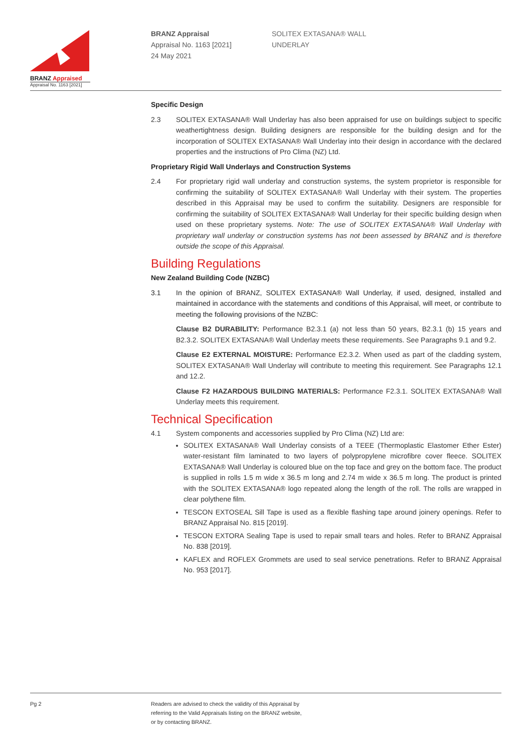BRANZ Appraised
Appraisal No. 1163 [2021]
BRANZ Appraisal
Appraisal No. 1163 [2021]
24 May 2021
SOLITEX EXTASANA® WALL
UNDERLAY
Specific Design
2.3 SOLITEX EXTASANA® Wall Underlay has also been appraised for use on buildings subject to specific weathertightness design. Building designers are responsible for the building design and for the incorporation of SOLITEX EXTASANA® Wall Underlay into their design in accordance with the declared properties and the instructions of Pro Clima (NZ) Ltd.
Proprietary Rigid Wall Underlays and Construction Systems
2.4 For proprietary rigid wall underlay and construction systems, the system proprietor is responsible for confirming the suitability of SOLITEX EXTASANA® Wall Underlay with their system. The properties described in this Appraisal may be used to confirm the suitability. Designers are responsible for confirming the suitability of SOLITEX EXTASANA® Wall Underlay for their specific building design when used on these proprietary systems. Note: The use of SOLITEX EXTASANA® Wall Underlay with proprietary wall underlay or construction systems has not been assessed by BRANZ and is therefore outside the scope of this Appraisal.
Building Regulations
New Zealand Building Code (NZBC)
3.1 In the opinion of BRANZ, SOLITEX EXTASANA® Wall Underlay, if used, designed, installed and maintained in accordance with the statements and conditions of this Appraisal, will meet, or contribute to meeting the following provisions of the NZBC:
Clause B2 DURABILITY: Performance B2.3.1 (a) not less than 50 years, B2.3.1 (b) 15 years and B2.3.2. SOLITEX EXTASANA® Wall Underlay meets these requirements. See Paragraphs 9.1 and 9.2.
Clause E2 EXTERNAL MOISTURE: Performance E2.3.2. When used as part of the cladding system, SOLITEX EXTASANA® Wall Underlay will contribute to meeting this requirement. See Paragraphs 12.1 and 12.2.
Clause F2 HAZARDOUS BUILDING MATERIALS: Performance F2.3.1. SOLITEX EXTASANA® Wall Underlay meets this requirement.
Technical Specification
4.1 System components and accessories supplied by Pro Clima (NZ) Ltd are:
SOLITEX EXTASANA® Wall Underlay consists of a TEEE (Thermoplastic Elastomer Ether Ester) water-resistant film laminated to two layers of polypropylene microfibre cover fleece. SOLITEX EXTASANA® Wall Underlay is coloured blue on the top face and grey on the bottom face. The product is supplied in rolls 1.5 m wide x 36.5 m long and 2.74 m wide x 36.5 m long. The product is printed with the SOLITEX EXTASANA® logo repeated along the length of the roll. The rolls are wrapped in clear polythene film.
TESCON EXTOSEAL Sill Tape is used as a flexible flashing tape around joinery openings. Refer to BRANZ Appraisal No. 815 [2019].
TESCON EXTORA Sealing Tape is used to repair small tears and holes. Refer to BRANZ Appraisal No. 838 [2019].
KAFLEX and ROFLEX Grommets are used to seal service penetrations. Refer to BRANZ Appraisal No. 953 [2017].
Pg 2
Readers are advised to check the validity of this Appraisal by
referring to the Valid Appraisals listing on the BRANZ website,
or by contacting BRANZ.